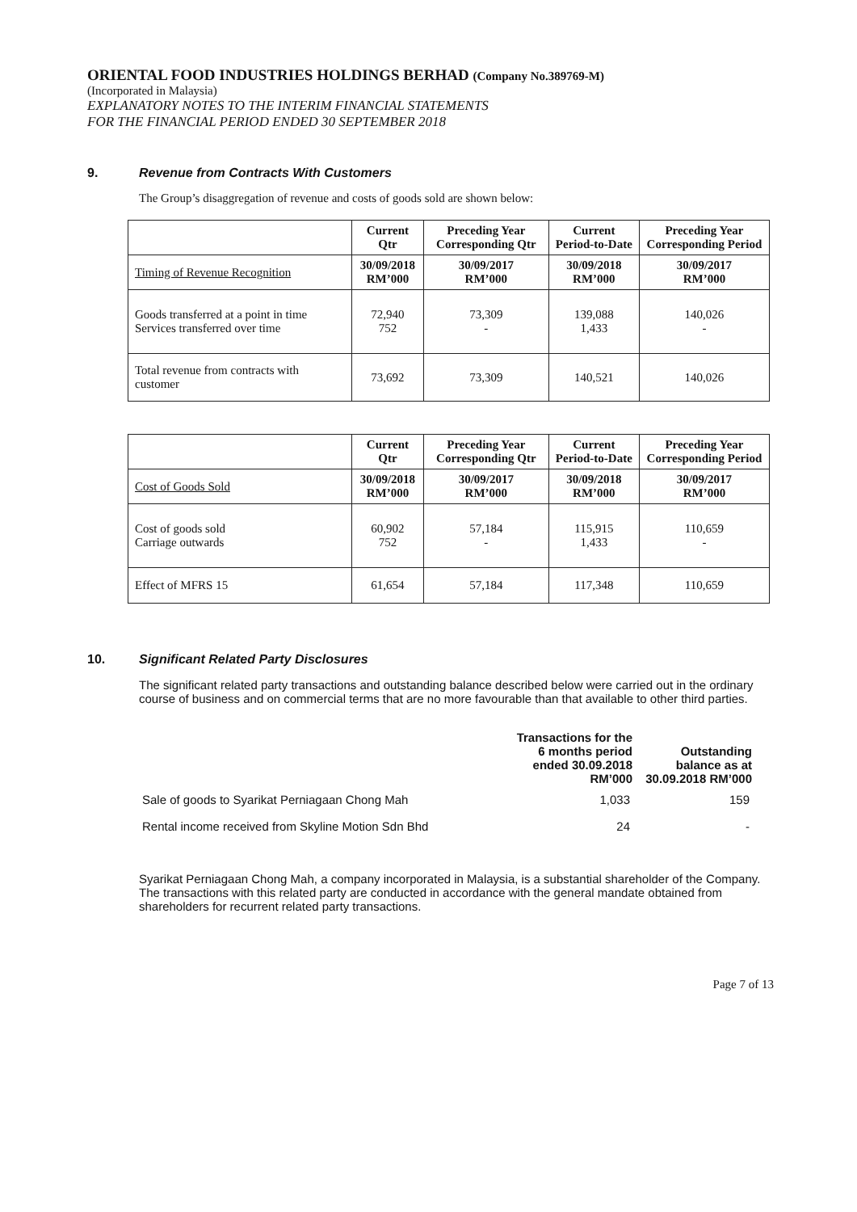ORIENTAL FOOD INDUSTRIES HOLDINGS BERHAD (Company No.389769-M)
(Incorporated in Malaysia)
EXPLANATORY NOTES TO THE INTERIM FINANCIAL STATEMENTS
FOR THE FINANCIAL PERIOD ENDED 30 SEPTEMBER 2018
9. Revenue from Contracts With Customers
The Group’s disaggregation of revenue and costs of goods sold are shown below:
| | Current Qtr | Preceding Year Corresponding Qtr | Current Period-to-Date | Preceding Year Corresponding Period |
| --- | --- | --- | --- | --- |
| Timing of Revenue Recognition | 30/09/2018 RM’000 | 30/09/2017 RM’000 | 30/09/2018 RM’000 | 30/09/2017 RM’000 |
| Goods transferred at a point in time Services transferred over time | 72,940 752 | 73,309 - | 139,088 1,433 | 140,026 - |
| Total revenue from contracts with customer | 73,692 | 73,309 | 140,521 | 140,026 |
| | Current Qtr | Preceding Year Corresponding Qtr | Current Period-to-Date | Preceding Year Corresponding Period |
| --- | --- | --- | --- | --- |
| Cost of Goods Sold | 30/09/2018 RM’000 | 30/09/2017 RM’000 | 30/09/2018 RM’000 | 30/09/2017 RM’000 |
| Cost of goods sold Carriage outwards | 60,902 752 | 57,184 - | 115,915 1,433 | 110,659 - |
| Effect of MFRS 15 | 61,654 | 57,184 | 117,348 | 110,659 |
10. Significant Related Party Disclosures
The significant related party transactions and outstanding balance described below were carried out in the ordinary course of business and on commercial terms that are no more favourable than that available to other third parties.
| | Transactions for the 6 months period ended 30.09.2018 RM’000 | Outstanding balance as at 30.09.2018 RM’000 |
| Sale of goods to Syarikat Perniagaan Chong Mah | 1,033 | 159 |
| Rental income received from Skyline Motion Sdn Bhd | 24 | - |
Syarikat Perniagaan Chong Mah, a company incorporated in Malaysia, is a substantial shareholder of the Company. The transactions with this related party are conducted in accordance with the general mandate obtained from shareholders for recurrent related party transactions.
Page 7 of 13